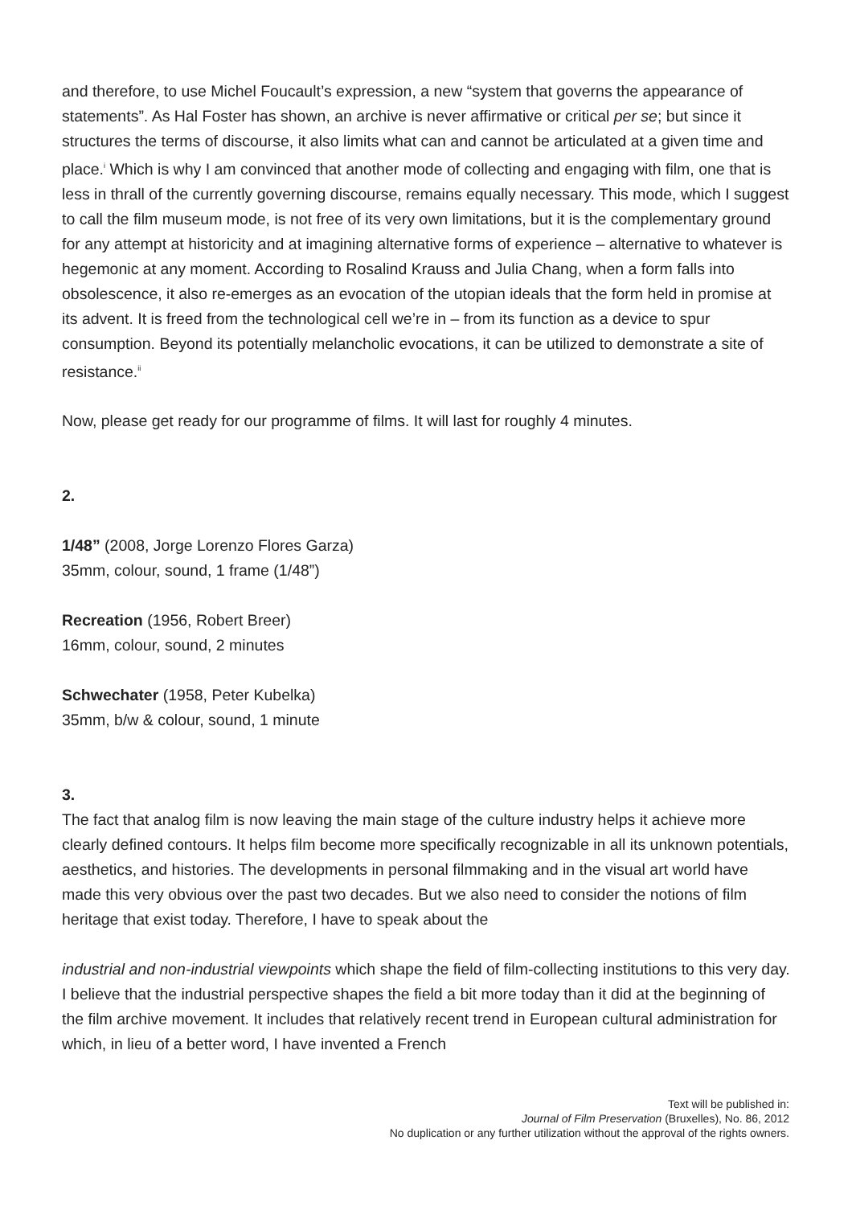and therefore, to use Michel Foucault’s expression, a new “system that governs the appearance of statements”. As Hal Foster has shown, an archive is never affirmative or critical per se; but since it structures the terms of discourse, it also limits what can and cannot be articulated at a given time and place.<sup>i</sup> Which is why I am convinced that another mode of collecting and engaging with film, one that is less in thrall of the currently governing discourse, remains equally necessary. This mode, which I suggest to call the film museum mode, is not free of its very own limitations, but it is the complementary ground for any attempt at historicity and at imagining alternative forms of experience – alternative to whatever is hegemonic at any moment. According to Rosalind Krauss and Julia Chang, when a form falls into obsolescence, it also re-emerges as an evocation of the utopian ideals that the form held in promise at its advent. It is freed from the technological cell we’re in – from its function as a device to spur consumption. Beyond its potentially melancholic evocations, it can be utilized to demonstrate a site of resistance.<sup>ii</sup>
Now, please get ready for our programme of films. It will last for roughly 4 minutes.
2.
1/48” (2008, Jorge Lorenzo Flores Garza)
35mm, colour, sound, 1 frame (1/48”)
Recreation (1956, Robert Breer)
16mm, colour, sound, 2 minutes
Schwechater (1958, Peter Kubelka)
35mm, b/w & colour, sound, 1 minute
3.
The fact that analog film is now leaving the main stage of the culture industry helps it achieve more clearly defined contours. It helps film become more specifically recognizable in all its unknown potentials, aesthetics, and histories. The developments in personal filmmaking and in the visual art world have made this very obvious over the past two decades. But we also need to consider the notions of film heritage that exist today. Therefore, I have to speak about the
industrial and non-industrial viewpoints which shape the field of film-collecting institutions to this very day. I believe that the industrial perspective shapes the field a bit more today than it did at the beginning of the film archive movement. It includes that relatively recent trend in European cultural administration for which, in lieu of a better word, I have invented a French
Text will be published in:
Journal of Film Preservation (Bruxelles), No. 86, 2012
No duplication or any further utilization without the approval of the rights owners.